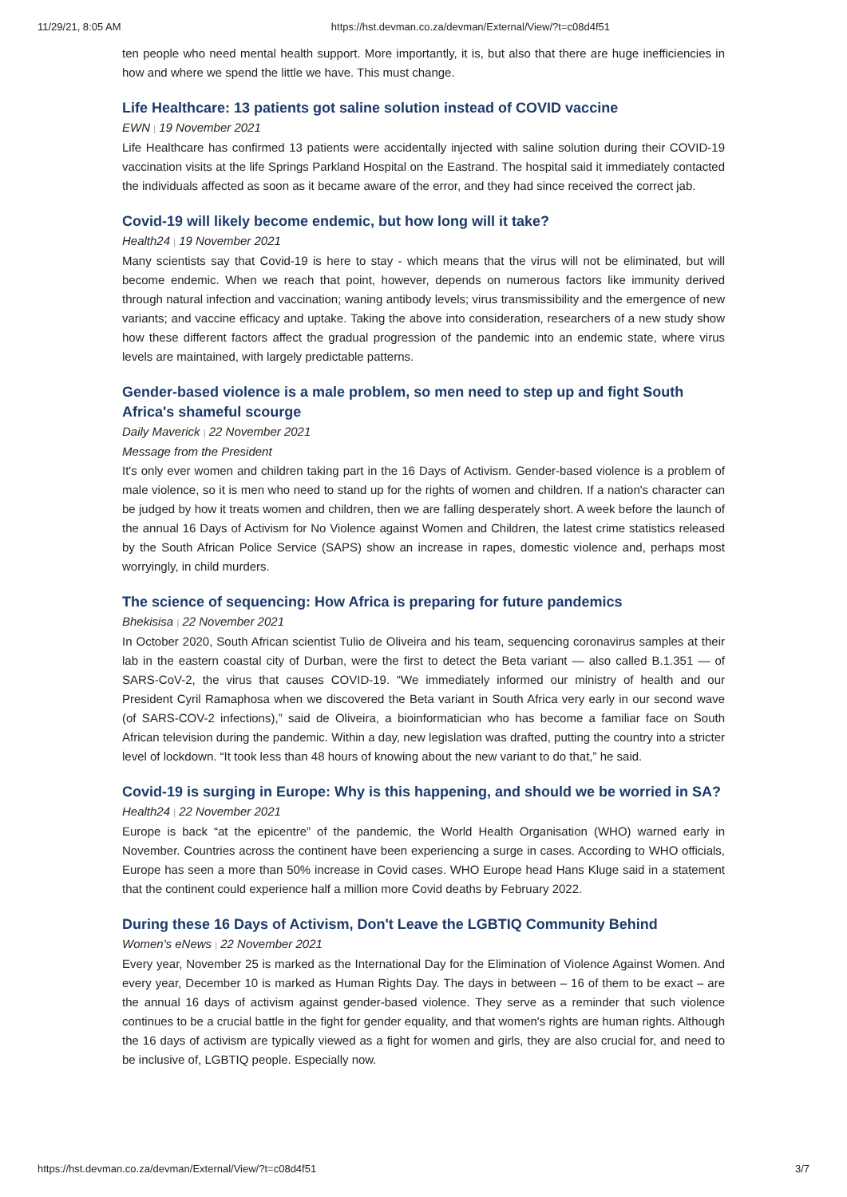11/29/21, 8:05 AM https://hst.devman.co.za/devman/External/View/?t=c08d4f51
ten people who need mental health support. More importantly, it is, but also that there are huge inefficiencies in how and where we spend the little we have. This must change.
Life Healthcare: 13 patients got saline solution instead of COVID vaccine
EWN | 19 November 2021
Life Healthcare has confirmed 13 patients were accidentally injected with saline solution during their COVID-19 vaccination visits at the life Springs Parkland Hospital on the Eastrand. The hospital said it immediately contacted the individuals affected as soon as it became aware of the error, and they had since received the correct jab.
Covid-19 will likely become endemic, but how long will it take?
Health24 | 19 November 2021
Many scientists say that Covid-19 is here to stay - which means that the virus will not be eliminated, but will become endemic. When we reach that point, however, depends on numerous factors like immunity derived through natural infection and vaccination; waning antibody levels; virus transmissibility and the emergence of new variants; and vaccine efficacy and uptake. Taking the above into consideration, researchers of a new study show how these different factors affect the gradual progression of the pandemic into an endemic state, where virus levels are maintained, with largely predictable patterns.
Gender-based violence is a male problem, so men need to step up and fight South Africa's shameful scourge
Daily Maverick | 22 November 2021
Message from the President
It's only ever women and children taking part in the 16 Days of Activism. Gender-based violence is a problem of male violence, so it is men who need to stand up for the rights of women and children. If a nation's character can be judged by how it treats women and children, then we are falling desperately short. A week before the launch of the annual 16 Days of Activism for No Violence against Women and Children, the latest crime statistics released by the South African Police Service (SAPS) show an increase in rapes, domestic violence and, perhaps most worryingly, in child murders.
The science of sequencing: How Africa is preparing for future pandemics
Bhekisisa | 22 November 2021
In October 2020, South African scientist Tulio de Oliveira and his team, sequencing coronavirus samples at their lab in the eastern coastal city of Durban, were the first to detect the Beta variant — also called B.1.351 — of SARS-CoV-2, the virus that causes COVID-19. “We immediately informed our ministry of health and our President Cyril Ramaphosa when we discovered the Beta variant in South Africa very early in our second wave (of SARS-COV-2 infections),” said de Oliveira, a bioinformatician who has become a familiar face on South African television during the pandemic. Within a day, new legislation was drafted, putting the country into a stricter level of lockdown. “It took less than 48 hours of knowing about the new variant to do that,” he said.
Covid-19 is surging in Europe: Why is this happening, and should we be worried in SA?
Health24 | 22 November 2021
Europe is back “at the epicentre” of the pandemic, the World Health Organisation (WHO) warned early in November. Countries across the continent have been experiencing a surge in cases. According to WHO officials, Europe has seen a more than 50% increase in Covid cases. WHO Europe head Hans Kluge said in a statement that the continent could experience half a million more Covid deaths by February 2022.
During these 16 Days of Activism, Don't Leave the LGBTIQ Community Behind
Women's eNews | 22 November 2021
Every year, November 25 is marked as the International Day for the Elimination of Violence Against Women. And every year, December 10 is marked as Human Rights Day. The days in between – 16 of them to be exact – are the annual 16 days of activism against gender-based violence. They serve as a reminder that such violence continues to be a crucial battle in the fight for gender equality, and that women's rights are human rights. Although the 16 days of activism are typically viewed as a fight for women and girls, they are also crucial for, and need to be inclusive of, LGBTIQ people. Especially now.
https://hst.devman.co.za/devman/External/View/?t=c08d4f51 3/7